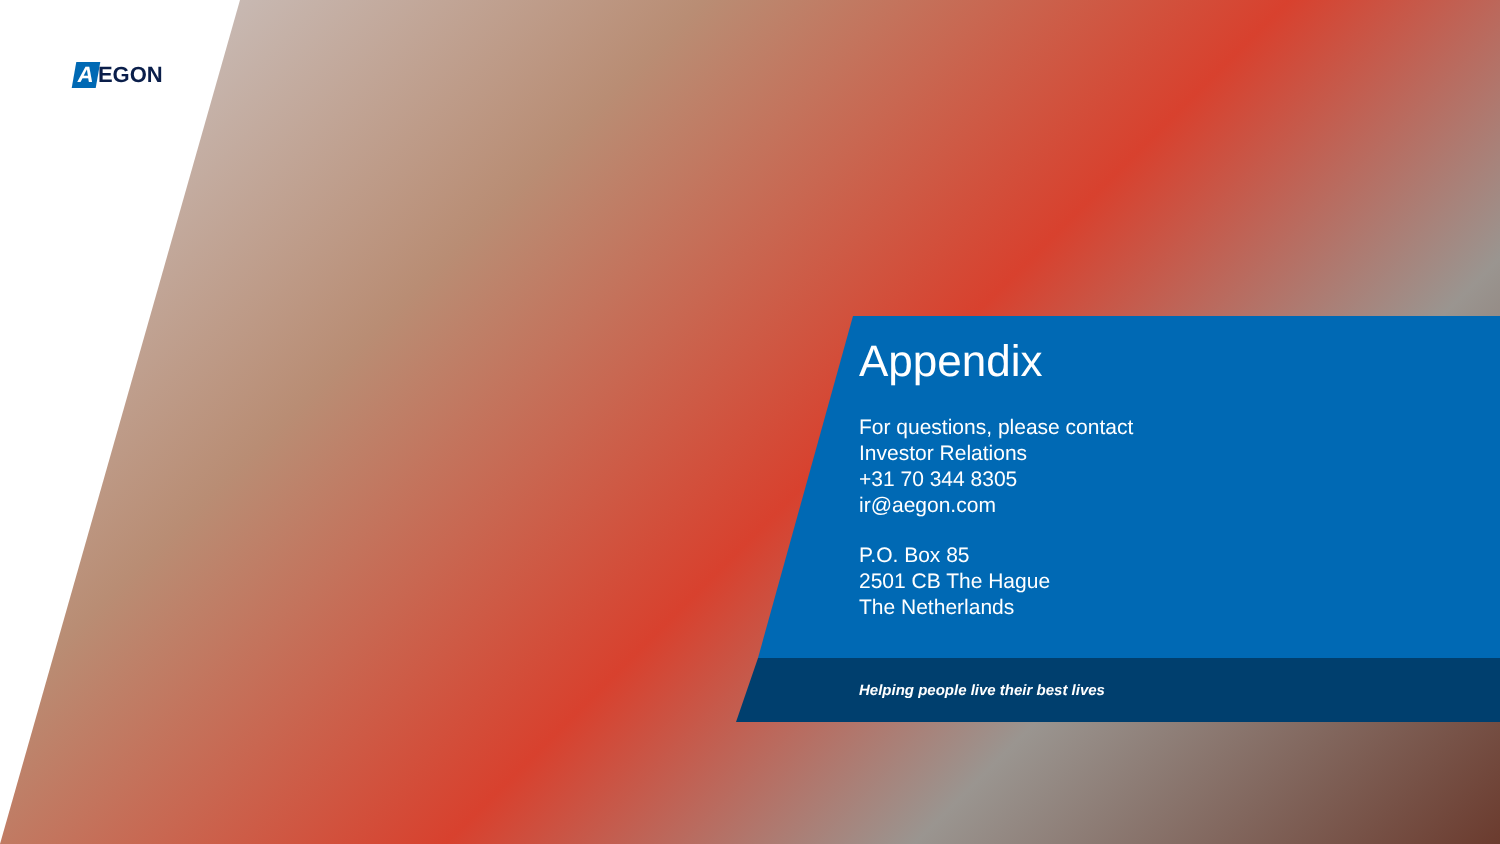A EGON
Appendix
For questions, please contact
Investor Relations
+31 70 344 8305
ir@aegon.com
P.O. Box 85
2501 CB The Hague
The Netherlands
Helping people live their best lives